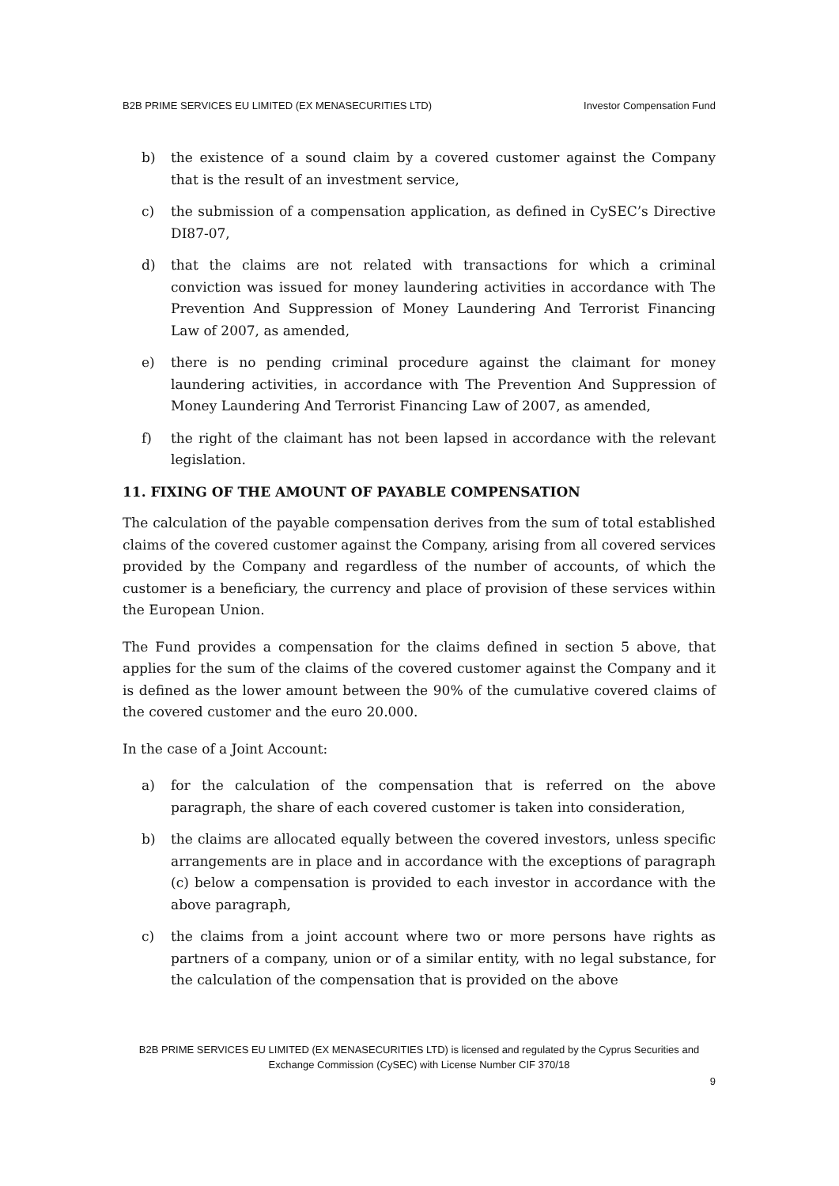B2B PRIME SERVICES EU LIMITED (EX MENASECURITIES LTD) Investor Compensation Fund
b) the existence of a sound claim by a covered customer against the Company that is the result of an investment service,
c) the submission of a compensation application, as defined in CySEC’s Directive DI87-07,
d) that the claims are not related with transactions for which a criminal conviction was issued for money laundering activities in accordance with The Prevention And Suppression of Money Laundering And Terrorist Financing Law of 2007, as amended,
e) there is no pending criminal procedure against the claimant for money laundering activities, in accordance with The Prevention And Suppression of Money Laundering And Terrorist Financing Law of 2007, as amended,
f) the right of the claimant has not been lapsed in accordance with the relevant legislation.
11. FIXING OF THE AMOUNT OF PAYABLE COMPENSATION
The calculation of the payable compensation derives from the sum of total established claims of the covered customer against the Company, arising from all covered services provided by the Company and regardless of the number of accounts, of which the customer is a beneficiary, the currency and place of provision of these services within the European Union.
The Fund provides a compensation for the claims defined in section 5 above, that applies for the sum of the claims of the covered customer against the Company and it is defined as the lower amount between the 90% of the cumulative covered claims of the covered customer and the euro 20.000.
In the case of a Joint Account:
a) for the calculation of the compensation that is referred on the above paragraph, the share of each covered customer is taken into consideration,
b) the claims are allocated equally between the covered investors, unless specific arrangements are in place and in accordance with the exceptions of paragraph (c) below a compensation is provided to each investor in accordance with the above paragraph,
c) the claims from a joint account where two or more persons have rights as partners of a company, union or of a similar entity, with no legal substance, for the calculation of the compensation that is provided on the above
B2B PRIME SERVICES EU LIMITED (EX MENASECURITIES LTD) is licensed and regulated by the Cyprus Securities and Exchange Commission (CySEC) with License Number CIF 370/18
9